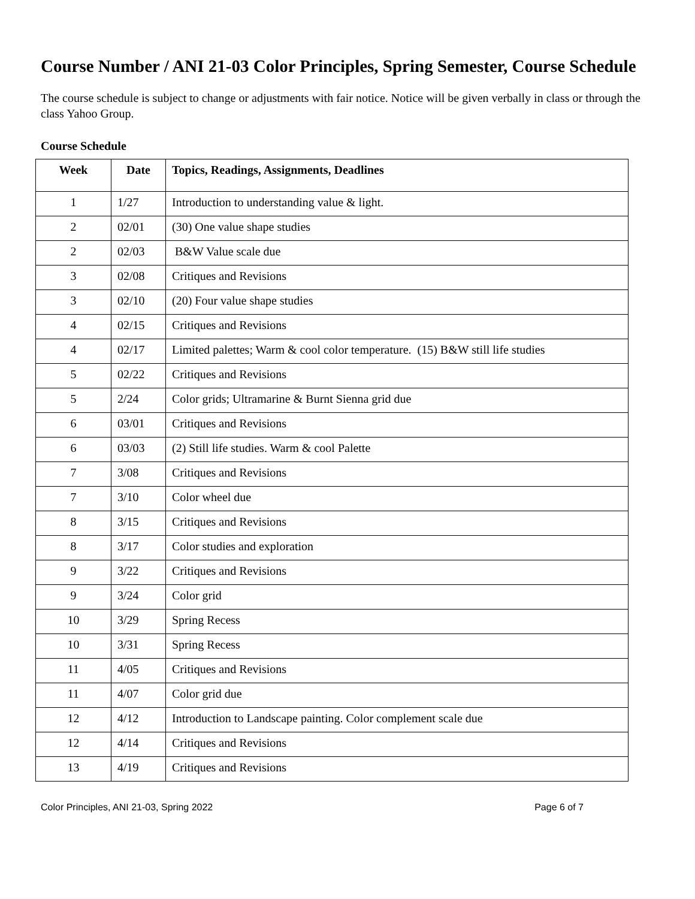Course Number / ANI 21-03 Color Principles, Spring Semester, Course Schedule
The course schedule is subject to change or adjustments with fair notice. Notice will be given verbally in class or through the class Yahoo Group.
Course Schedule
| Week | Date | Topics, Readings, Assignments, Deadlines |
| --- | --- | --- |
| 1 | 1/27 | Introduction to understanding value & light. |
| 2 | 02/01 | (30) One value shape studies |
| 2 | 02/03 | B&W Value scale due |
| 3 | 02/08 | Critiques and Revisions |
| 3 | 02/10 | (20) Four value shape studies |
| 4 | 02/15 | Critiques and Revisions |
| 4 | 02/17 | Limited palettes; Warm & cool color temperature. (15) B&W still life studies |
| 5 | 02/22 | Critiques and Revisions |
| 5 | 2/24 | Color grids; Ultramarine & Burnt Sienna grid due |
| 6 | 03/01 | Critiques and Revisions |
| 6 | 03/03 | (2) Still life studies. Warm & cool Palette |
| 7 | 3/08 | Critiques and Revisions |
| 7 | 3/10 | Color wheel due |
| 8 | 3/15 | Critiques and Revisions |
| 8 | 3/17 | Color studies and exploration |
| 9 | 3/22 | Critiques and Revisions |
| 9 | 3/24 | Color grid |
| 10 | 3/29 | Spring Recess |
| 10 | 3/31 | Spring Recess |
| 11 | 4/05 | Critiques and Revisions |
| 11 | 4/07 | Color grid due |
| 12 | 4/12 | Introduction to Landscape painting. Color complement scale due |
| 12 | 4/14 | Critiques and Revisions |
| 13 | 4/19 | Critiques and Revisions |
Color Principles, ANI 21-03, Spring 2022 Page 6 of 7